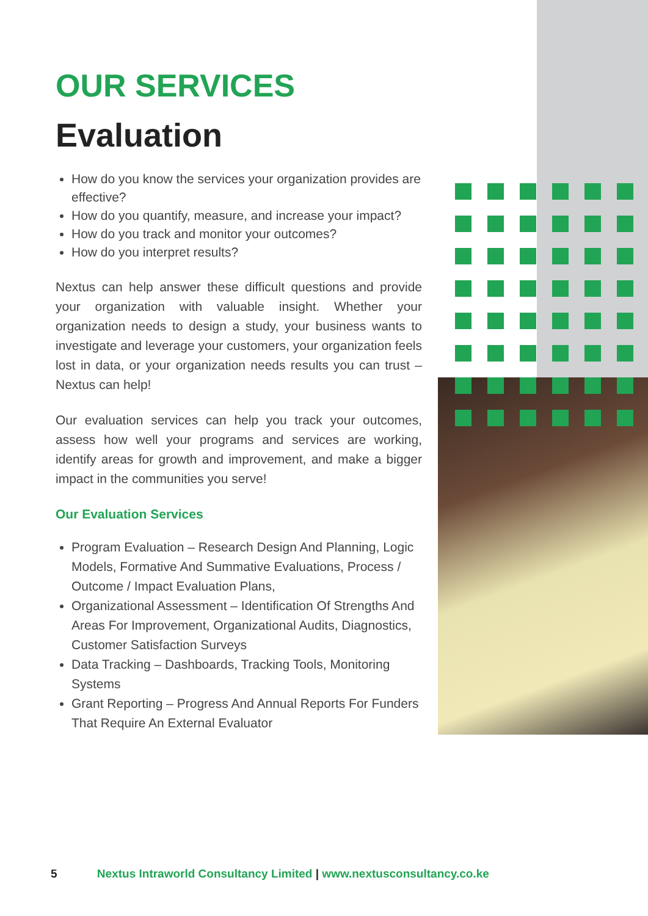OUR SERVICES
Evaluation
How do you know the services your organization provides are effective?
How do you quantify, measure, and increase your impact?
How do you track and monitor your outcomes?
How do you interpret results?
Nextus can help answer these difficult questions and provide your organization with valuable insight. Whether your organization needs to design a study, your business wants to investigate and leverage your customers, your organization feels lost in data, or your organization needs results you can trust – Nextus can help!
Our evaluation services can help you track your outcomes, assess how well your programs and services are working, identify areas for growth and improvement, and make a bigger impact in the communities you serve!
Our Evaluation Services
Program Evaluation – Research Design And Planning, Logic Models, Formative And Summative Evaluations, Process / Outcome / Impact Evaluation Plans,
Organizational Assessment – Identification Of Strengths And Areas For Improvement, Organizational Audits, Diagnostics, Customer Satisfaction Surveys
Data Tracking – Dashboards, Tracking Tools, Monitoring Systems
Grant Reporting – Progress And Annual Reports For Funders That Require An External Evaluator
5 Nextus Intraworld Consultancy Limited | www.nextusconsultancy.co.ke